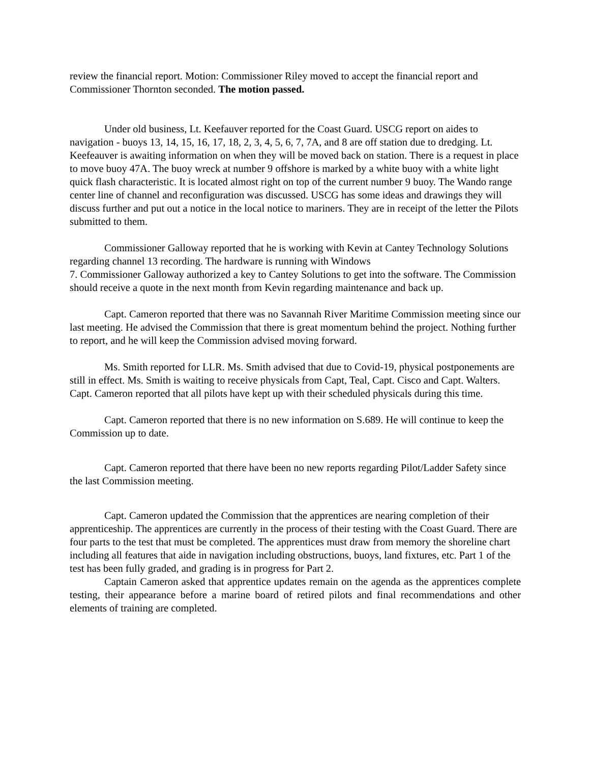review the financial report. Motion: Commissioner Riley moved to accept the financial report and Commissioner Thornton seconded. The motion passed.
Under old business, Lt. Keefauver reported for the Coast Guard. USCG report on aides to navigation - buoys 13, 14, 15, 16, 17, 18, 2, 3, 4, 5, 6, 7, 7A, and 8 are off station due to dredging. Lt. Keefeauver is awaiting information on when they will be moved back on station. There is a request in place to move buoy 47A. The buoy wreck at number 9 offshore is marked by a white buoy with a white light quick flash characteristic. It is located almost right on top of the current number 9 buoy. The Wando range center line of channel and reconfiguration was discussed. USCG has some ideas and drawings they will discuss further and put out a notice in the local notice to mariners. They are in receipt of the letter the Pilots submitted to them.
Commissioner Galloway reported that he is working with Kevin at Cantey Technology Solutions regarding channel 13 recording. The hardware is running with Windows
7. Commissioner Galloway authorized a key to Cantey Solutions to get into the software. The Commission should receive a quote in the next month from Kevin regarding maintenance and back up.
Capt. Cameron reported that there was no Savannah River Maritime Commission meeting since our last meeting. He advised the Commission that there is great momentum behind the project. Nothing further to report, and he will keep the Commission advised moving forward.
Ms. Smith reported for LLR. Ms. Smith advised that due to Covid-19, physical postponements are still in effect. Ms. Smith is waiting to receive physicals from Capt, Teal, Capt. Cisco and Capt. Walters. Capt. Cameron reported that all pilots have kept up with their scheduled physicals during this time.
Capt. Cameron reported that there is no new information on S.689. He will continue to keep the Commission up to date.
Capt. Cameron reported that there have been no new reports regarding Pilot/Ladder Safety since the last Commission meeting.
Capt. Cameron updated the Commission that the apprentices are nearing completion of their apprenticeship. The apprentices are currently in the process of their testing with the Coast Guard. There are four parts to the test that must be completed. The apprentices must draw from memory the shoreline chart including all features that aide in navigation including obstructions, buoys, land fixtures, etc. Part 1 of the test has been fully graded, and grading is in progress for Part 2.
Captain Cameron asked that apprentice updates remain on the agenda as the apprentices complete testing, their appearance before a marine board of retired pilots and final recommendations and other elements of training are completed.